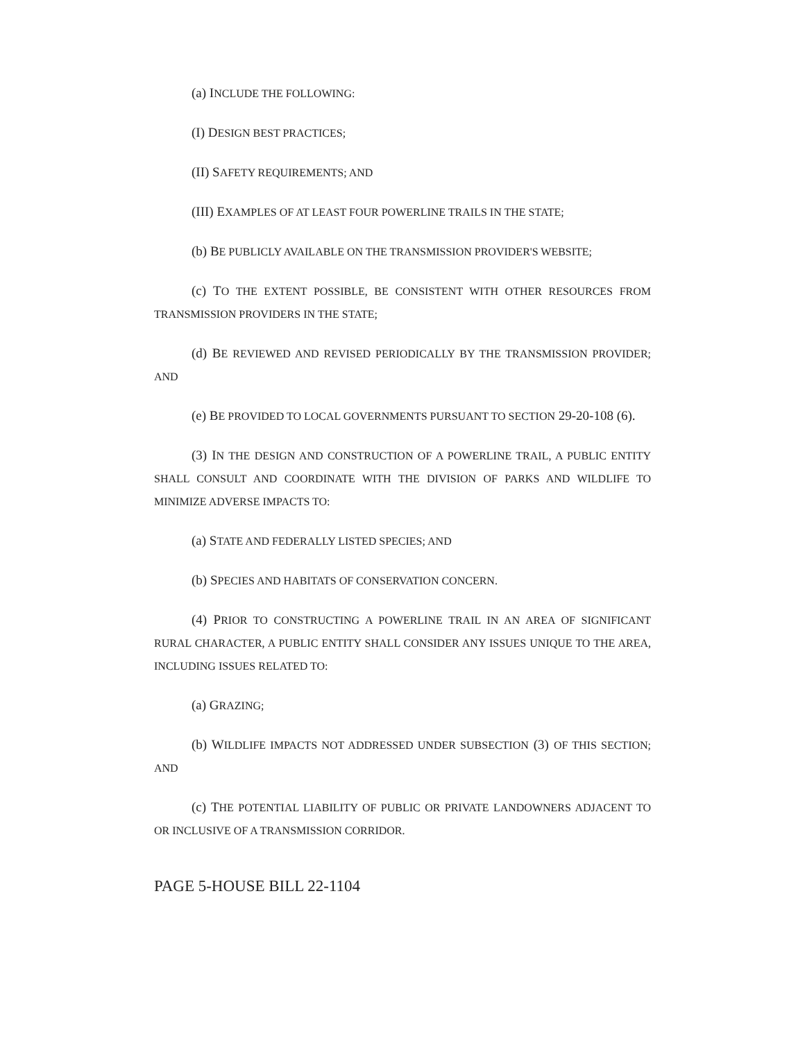(a) INCLUDE THE FOLLOWING:
(I) DESIGN BEST PRACTICES;
(II) SAFETY REQUIREMENTS; AND
(III) EXAMPLES OF AT LEAST FOUR POWERLINE TRAILS IN THE STATE;
(b) BE PUBLICLY AVAILABLE ON THE TRANSMISSION PROVIDER'S WEBSITE;
(c) TO THE EXTENT POSSIBLE, BE CONSISTENT WITH OTHER RESOURCES FROM TRANSMISSION PROVIDERS IN THE STATE;
(d) BE REVIEWED AND REVISED PERIODICALLY BY THE TRANSMISSION PROVIDER; AND
(e) BE PROVIDED TO LOCAL GOVERNMENTS PURSUANT TO SECTION 29-20-108 (6).
(3) IN THE DESIGN AND CONSTRUCTION OF A POWERLINE TRAIL, A PUBLIC ENTITY SHALL CONSULT AND COORDINATE WITH THE DIVISION OF PARKS AND WILDLIFE TO MINIMIZE ADVERSE IMPACTS TO:
(a) STATE AND FEDERALLY LISTED SPECIES; AND
(b) SPECIES AND HABITATS OF CONSERVATION CONCERN.
(4) PRIOR TO CONSTRUCTING A POWERLINE TRAIL IN AN AREA OF SIGNIFICANT RURAL CHARACTER, A PUBLIC ENTITY SHALL CONSIDER ANY ISSUES UNIQUE TO THE AREA, INCLUDING ISSUES RELATED TO:
(a) GRAZING;
(b) WILDLIFE IMPACTS NOT ADDRESSED UNDER SUBSECTION (3) OF THIS SECTION; AND
(c) THE POTENTIAL LIABILITY OF PUBLIC OR PRIVATE LANDOWNERS ADJACENT TO OR INCLUSIVE OF A TRANSMISSION CORRIDOR.
PAGE 5-HOUSE BILL 22-1104